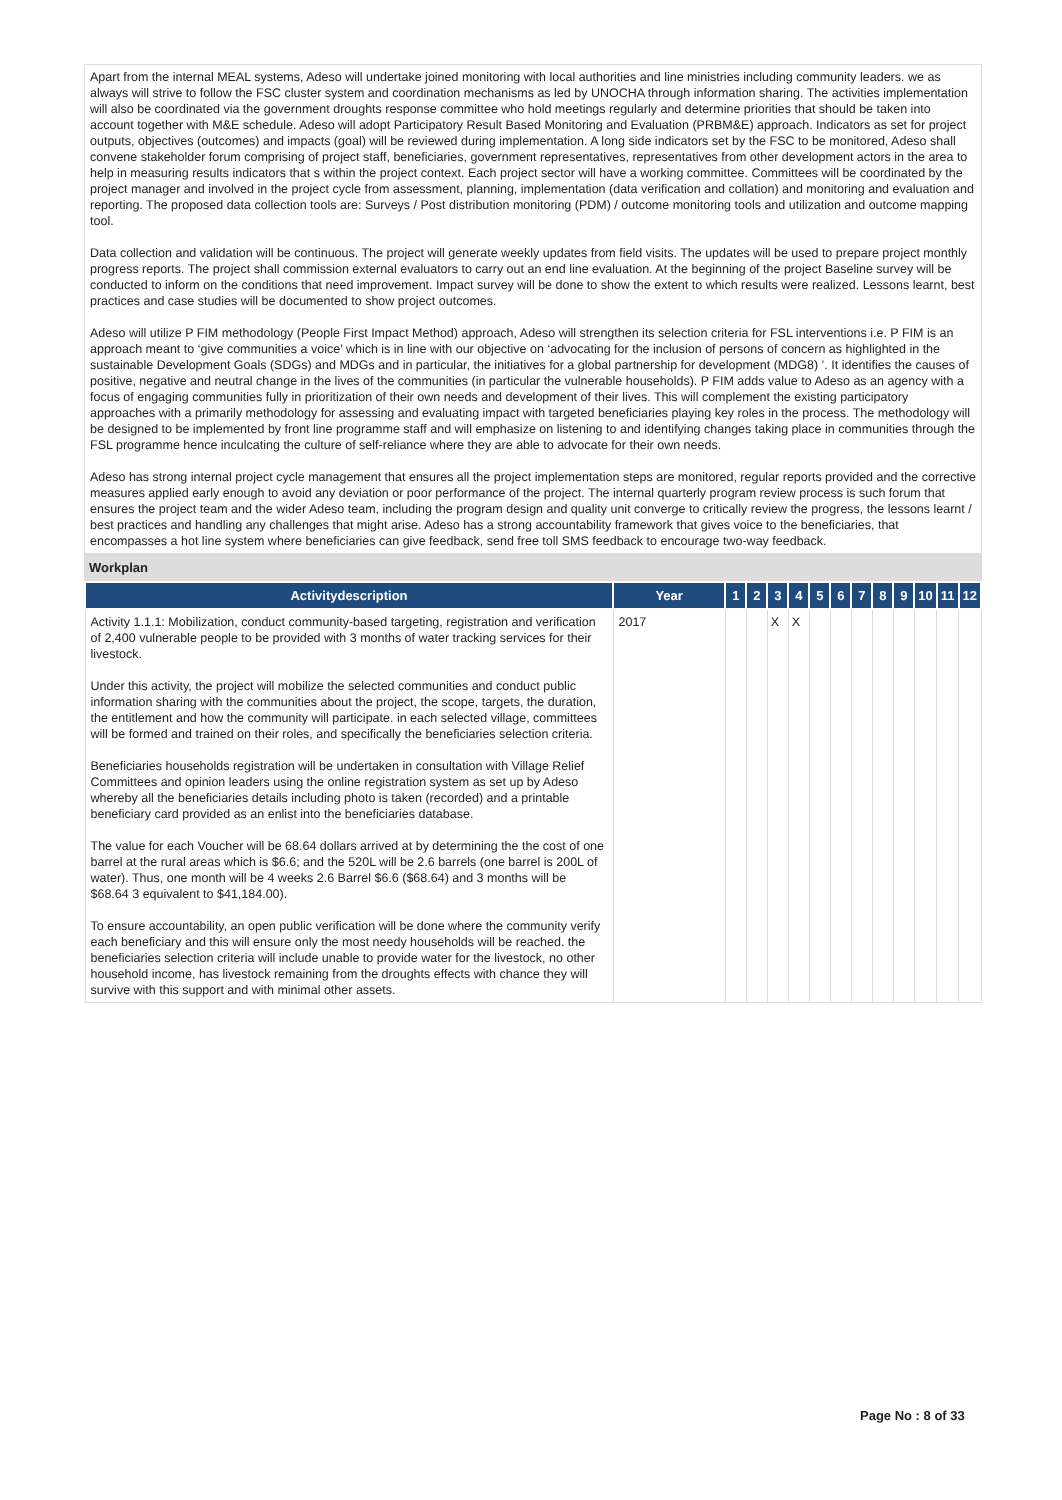Apart from the internal MEAL systems, Adeso will undertake joined monitoring with local authorities and line ministries including community leaders. we as always will strive to follow the FSC cluster system and coordination mechanisms as led by UNOCHA through information sharing. The activities implementation will also be coordinated via the government droughts response committee who hold meetings regularly and determine priorities that should be taken into account together with M&E schedule. Adeso will adopt Participatory Result Based Monitoring and Evaluation (PRBM&E) approach. Indicators as set for project outputs, objectives (outcomes) and impacts (goal) will be reviewed during implementation. A long side indicators set by the FSC to be monitored, Adeso shall convene stakeholder forum comprising of project staff, beneficiaries, government representatives, representatives from other development actors in the area to help in measuring results indicators that s within the project context. Each project sector will have a working committee. Committees will be coordinated by the project manager and involved in the project cycle from assessment, planning, implementation (data verification and collation) and monitoring and evaluation and reporting. The proposed data collection tools are: Surveys / Post distribution monitoring (PDM) / outcome monitoring tools and utilization and outcome mapping tool.
Data collection and validation will be continuous. The project will generate weekly updates from field visits. The updates will be used to prepare project monthly progress reports. The project shall commission external evaluators to carry out an end line evaluation. At the beginning of the project Baseline survey will be conducted to inform on the conditions that need improvement. Impact survey will be done to show the extent to which results were realized. Lessons learnt, best practices and case studies will be documented to show project outcomes.
Adeso will utilize P FIM methodology (People First Impact Method) approach, Adeso will strengthen its selection criteria for FSL interventions i.e. P FIM is an approach meant to ‘give communities a voice’ which is in line with our objective on ‘advocating for the inclusion of persons of concern as highlighted in the sustainable Development Goals (SDGs) and MDGs and in particular, the initiatives for a global partnership for development (MDG8) ’. It identifies the causes of positive, negative and neutral change in the lives of the communities (in particular the vulnerable households). P FIM adds value to Adeso as an agency with a focus of engaging communities fully in prioritization of their own needs and development of their lives. This will complement the existing participatory approaches with a primarily methodology for assessing and evaluating impact with targeted beneficiaries playing key roles in the process. The methodology will be designed to be implemented by front line programme staff and will emphasize on listening to and identifying changes taking place in communities through the FSL programme hence inculcating the culture of self-reliance where they are able to advocate for their own needs.
Adeso has strong internal project cycle management that ensures all the project implementation steps are monitored, regular reports provided and the corrective measures applied early enough to avoid any deviation or poor performance of the project. The internal quarterly program review process is such forum that ensures the project team and the wider Adeso team, including the program design and quality unit converge to critically review the progress, the lessons learnt / best practices and handling any challenges that might arise. Adeso has a strong accountability framework that gives voice to the beneficiaries, that encompasses a hot line system where beneficiaries can give feedback, send free toll SMS feedback to encourage two-way feedback.
Workplan
| Activitydescription | Year | 1 | 2 | 3 | 4 | 5 | 6 | 7 | 8 | 9 | 10 | 11 | 12 |
| --- | --- | --- | --- | --- | --- | --- | --- | --- | --- | --- | --- | --- | --- |
| Activity 1.1.1: Mobilization, conduct community-based targeting, registration and verification of 2,400 vulnerable people to be provided with 3 months of water tracking services for their livestock. Under this activity, the project will mobilize the selected communities and conduct public information sharing with the communities about the project, the scope, targets, the duration, the entitlement and how the community will participate. in each selected village, committees will be formed and trained on their roles, and specifically the beneficiaries selection criteria. Beneficiaries households registration will be undertaken in consultation with Village Relief Committees and opinion leaders using the online registration system as set up by Adeso whereby all the beneficiaries details including photo is taken (recorded) and a printable beneficiary card provided as an enlist into the beneficiaries database. The value for each Voucher will be 68.64 dollars arrived at by determining the the cost of one barrel at the rural areas which is $6.6; and the 520L will be 2.6 barrels (one barrel is 200L of water). Thus, one month will be 4 weeks 2.6 Barrel $6.6 ($68.64) and 3 months will be $68.64 3 equivalent to $41,184.00). To ensure accountability, an open public verification will be done where the community verify each beneficiary and this will ensure only the most needy households will be reached. the beneficiaries selection criteria will include unable to provide water for the livestock, no other household income, has livestock remaining from the droughts effects with chance they will survive with this support and with minimal other assets. | 2017 | | | X | X | | | | | | | | |
Page No : 8 of 33